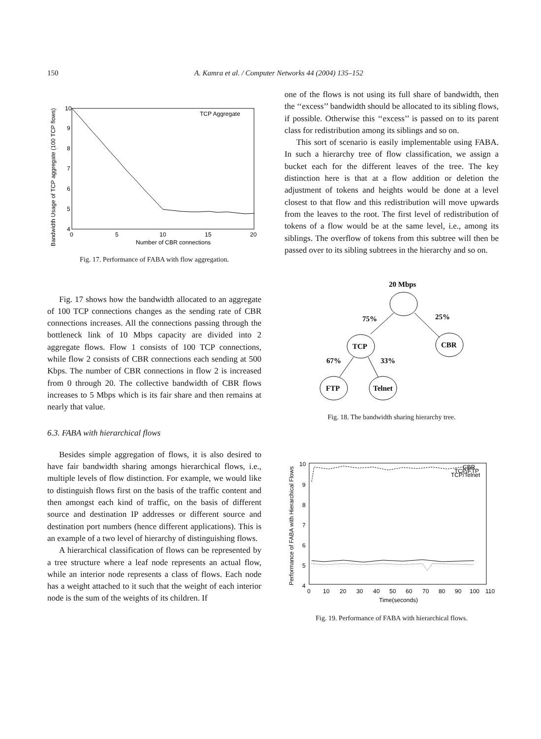150 A. Kamra et al. / Computer Networks 44 (2004) 135–152
10
9
8
7
6
5
4
0
5
10
15
20
Number of CBR connections
TCP Aggregate
Bandwidth Usage of TCP aggregate (100 TCP flows)
Fig. 17. Performance of FABA with flow aggregation.
Fig. 17 shows how the bandwidth allocated to an aggregate of 100 TCP connections changes as the sending rate of CBR connections increases. All the connections passing through the bottleneck link of 10 Mbps capacity are divided into 2 aggregate flows. Flow 1 consists of 100 TCP connections, while flow 2 consists of CBR connections each sending at 500 Kbps. The number of CBR connections in flow 2 is increased from 0 through 20. The collective bandwidth of CBR flows increases to 5 Mbps which is its fair share and then remains at nearly that value.
6.3. FABA with hierarchical flows
Besides simple aggregation of flows, it is also desired to have fair bandwidth sharing amongs hierarchical flows, i.e., multiple levels of flow distinction. For example, we would like to distinguish flows first on the basis of the traffic content and then amongst each kind of traffic, on the basis of different source and destination IP addresses or different source and destination port numbers (hence different applications). This is an example of a two level of hierarchy of distinguishing flows.
A hierarchical classification of flows can be represented by a tree structure where a leaf node represents an actual flow, while an interior node represents a class of flows. Each node has a weight attached to it such that the weight of each interior node is the sum of the weights of its children. If
one of the flows is not using its full share of bandwidth, then the ‘‘excess’’ bandwidth should be allocated to its sibling flows, if possible. Otherwise this ‘‘excess’’ is passed on to its parent class for redistribution among its siblings and so on.
This sort of scenario is easily implementable using FABA. In such a hierarchy tree of flow classification, we assign a bucket each for the different leaves of the tree. The key distinction here is that at a flow addition or deletion the adjustment of tokens and heights would be done at a level closest to that flow and this redistribution will move upwards from the leaves to the root. The first level of redistribution of tokens of a flow would be at the same level, i.e., among its siblings. The overflow of tokens from this subtree will then be passed over to its sibling subtrees in the hierarchy and so on.
20 Mbps
75%
25%
TCP
CBR
67%
33%
FTP
Telnet
Fig. 18. The bandwidth sharing hierarchy tree.
10
9
8
7
6
5
4
0
10
20
30
40
50
60
70
80
90
100
110
Time(seconds)
CBR
TCP/FTP
TCP/Telnet
Performance of FABA with Hierarchical Flows
Fig. 19. Performance of FABA with hierarchical flows.